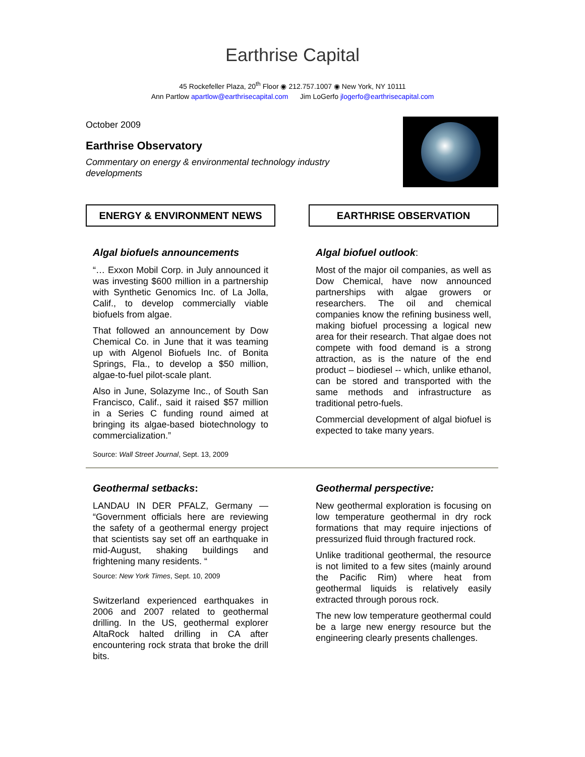Earthrise Capital
45 Rockefeller Plaza, 20<sup>th</sup> Floor ◉ 212.757.1007 ◉ New York, NY 10111
Ann Partlow apartlow@earthrisecapital.com Jim LoGerfo jlogerfo@earthrisecapital.com
October 2009
Earthrise Observatory
Commentary on energy & environmental technology industry
developments
ENERGY & ENVIRONMENT NEWS
Algal biofuels announcements
“… Exxon Mobil Corp. in July announced it was investing $600 million in a partnership with Synthetic Genomics Inc. of La Jolla, Calif., to develop commercially viable biofuels from algae.
That followed an announcement by Dow Chemical Co. in June that it was teaming up with Algenol Biofuels Inc. of Bonita Springs, Fla., to develop a $50 million, algae-to-fuel pilot-scale plant.
Also in June, Solazyme Inc., of South San Francisco, Calif., said it raised $57 million in a Series C funding round aimed at bringing its algae-based biotechnology to commercialization.”
Source: Wall Street Journal, Sept. 13, 2009
EARTHRISE OBSERVATION
Algal biofuel outlook:
Most of the major oil companies, as well as Dow Chemical, have now announced partnerships with algae growers or researchers. The oil and chemical companies know the refining business well, making biofuel processing a logical new area for their research. That algae does not compete with food demand is a strong attraction, as is the nature of the end product – biodiesel -- which, unlike ethanol, can be stored and transported with the same methods and infrastructure as traditional petro-fuels.
Commercial development of algal biofuel is expected to take many years.
Geothermal setbacks:
LANDAU IN DER PFALZ, Germany — “Government officials here are reviewing the safety of a geothermal energy project that scientists say set off an earthquake in mid-August, shaking buildings and frightening many residents. “
Source: New York Times, Sept. 10, 2009
Switzerland experienced earthquakes in 2006 and 2007 related to geothermal drilling. In the US, geothermal explorer AltaRock halted drilling in CA after encountering rock strata that broke the drill bits.
Geothermal perspective:
New geothermal exploration is focusing on low temperature geothermal in dry rock formations that may require injections of pressurized fluid through fractured rock.
Unlike traditional geothermal, the resource is not limited to a few sites (mainly around the Pacific Rim) where heat from geothermal liquids is relatively easily extracted through porous rock.
The new low temperature geothermal could be a large new energy resource but the engineering clearly presents challenges.